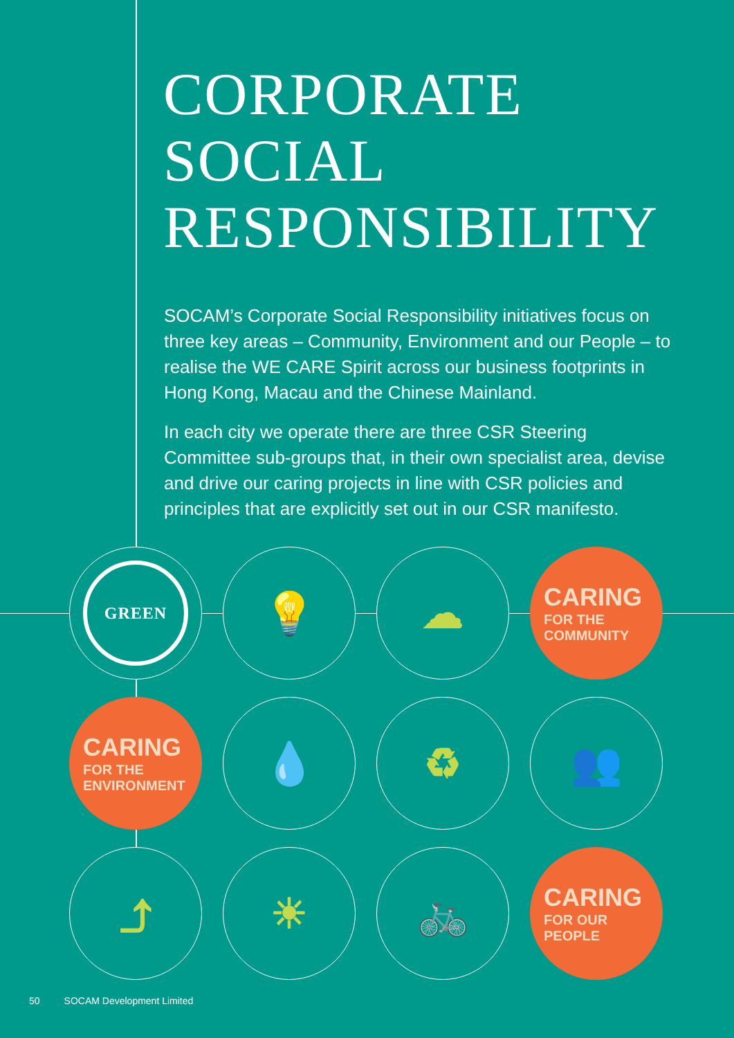CORPORATE
SOCIAL
RESPONSIBILITY
SOCAM’s Corporate Social Responsibility initiatives focus on three key areas – Community, Environment and our People – to realise the WE CARE Spirit across our business footprints in Hong Kong, Macau and the Chinese Mainland.
In each city we operate there are three CSR Steering Committee sub-groups that, in their own specialist area, devise and drive our caring projects in line with CSR policies and principles that are explicitly set out in our CSR manifesto.
GREEN
💡
☁
CARING
FOR THE COMMUNITY
CARING
FOR THE ENVIRONMENT
💧
♻
👥
⤴
☀
🚲
CARING
FOR OUR PEOPLE
50 SOCAM Development Limited